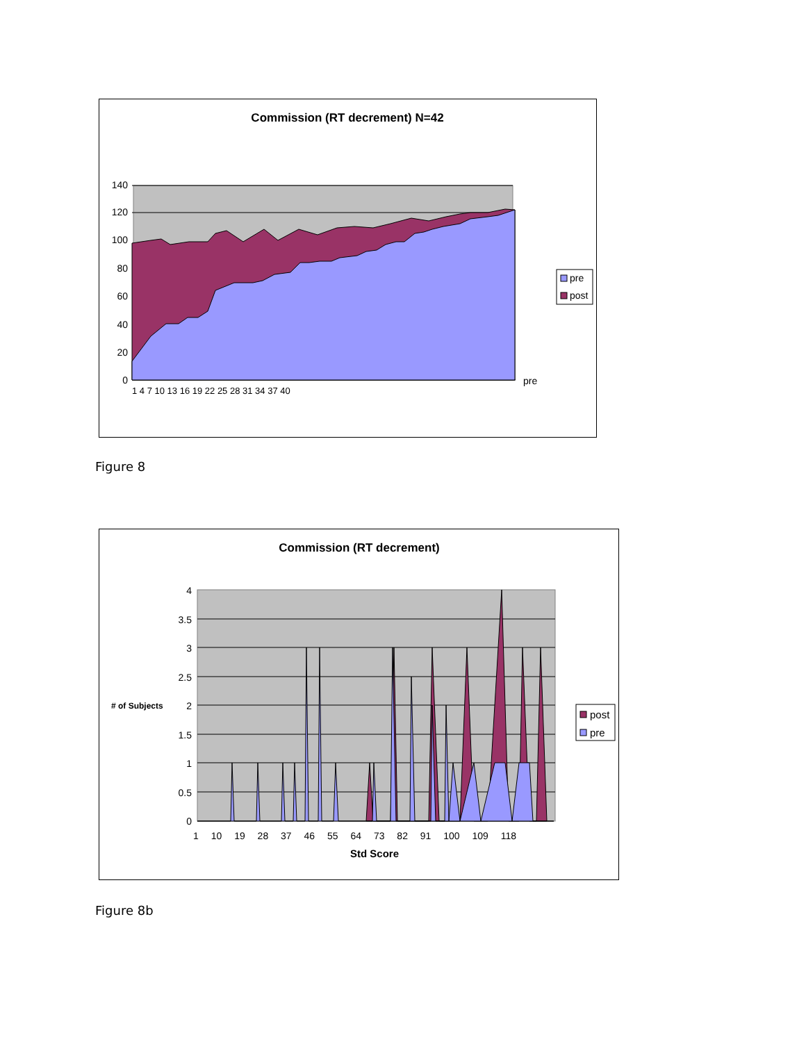Commission (RT decrement) N=42
140
120
100
80
60
40
20
0
pre
1 4 7 10 13 16 19 22 25 28 31 34 37 40
pre
post
Figure 8
Commission (RT decrement)
4
3.5
3
2.5
2
1.5
1
0.5
0
# of Subjects
1 10 19 28 37 46 55 64 73 82 91 100 109 118
Std Score
post
pre
Figure 8b